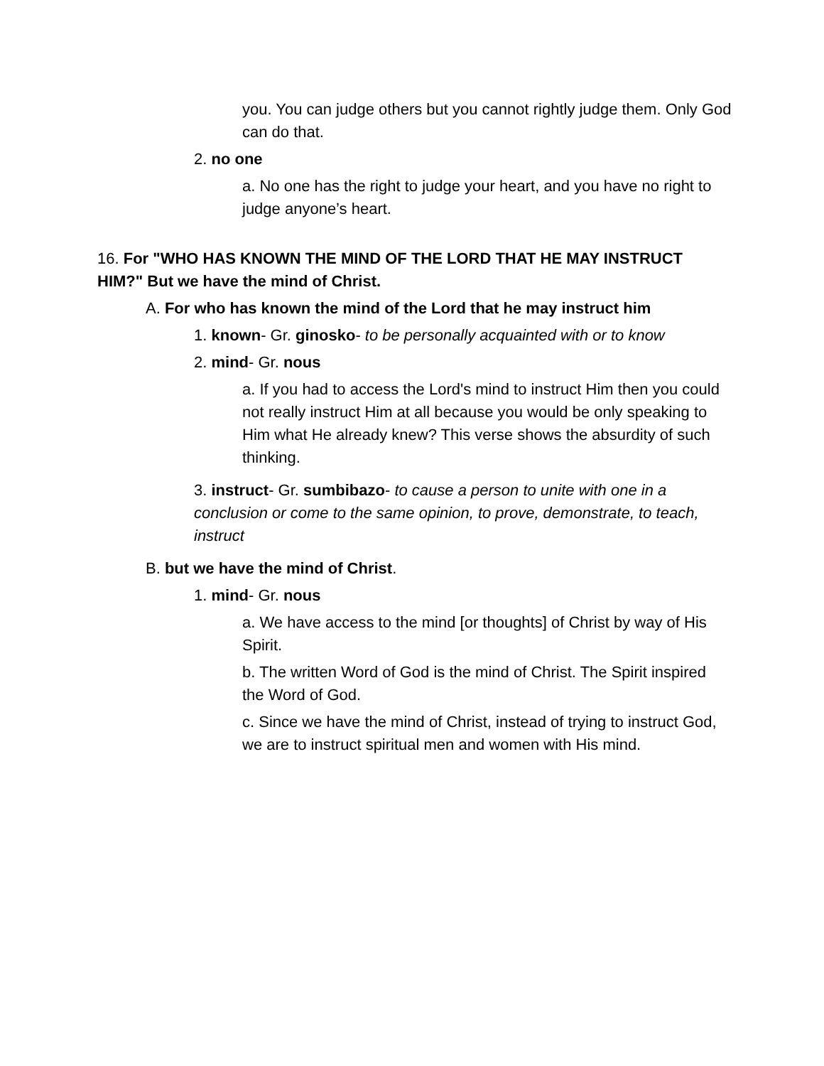you. You can judge others but you cannot rightly judge them. Only God can do that.
2. no one
a. No one has the right to judge your heart, and you have no right to judge anyone’s heart.
16. For "WHO HAS KNOWN THE MIND OF THE LORD THAT HE MAY INSTRUCT HIM?" But we have the mind of Christ.
A. For who has known the mind of the Lord that he may instruct him
1. known- Gr. ginosko- to be personally acquainted with or to know
2. mind- Gr. nous
a. If you had to access the Lord's mind to instruct Him then you could not really instruct Him at all because you would be only speaking to Him what He already knew? This verse shows the absurdity of such thinking.
3. instruct- Gr. sumbibazo- to cause a person to unite with one in a conclusion or come to the same opinion, to prove, demonstrate, to teach, instruct
B. but we have the mind of Christ.
1. mind- Gr. nous
a. We have access to the mind [or thoughts] of Christ by way of His Spirit.
b. The written Word of God is the mind of Christ. The Spirit inspired the Word of God.
c. Since we have the mind of Christ, instead of trying to instruct God, we are to instruct spiritual men and women with His mind.